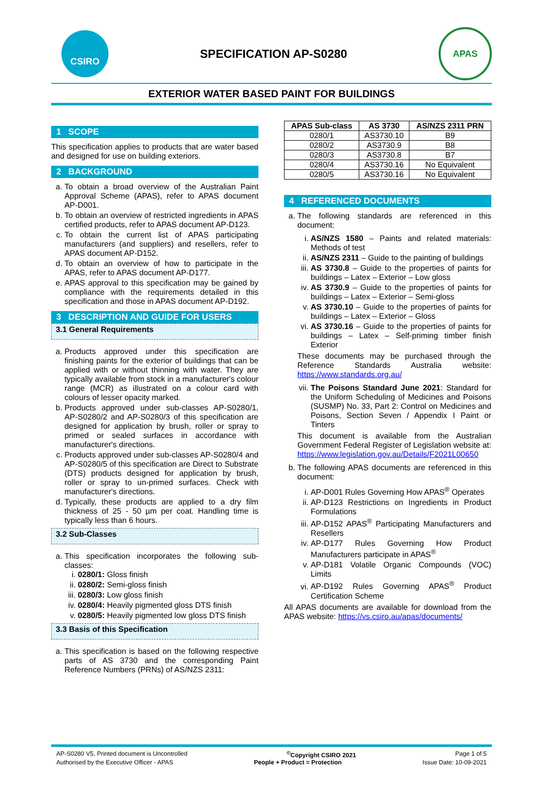CSIRO
SPECIFICATION AP-S0280
APAS
EXTERIOR WATER BASED PAINT FOR BUILDINGS
1 SCOPE
This specification applies to products that are water based and designed for use on building exteriors.
2 BACKGROUND
a. To obtain a broad overview of the Australian Paint Approval Scheme (APAS), refer to APAS document AP-D001.
b. To obtain an overview of restricted ingredients in APAS certified products, refer to APAS document AP-D123.
c. To obtain the current list of APAS participating manufacturers (and suppliers) and resellers, refer to APAS document AP-D152.
d. To obtain an overview of how to participate in the APAS, refer to APAS document AP-D177.
e. APAS approval to this specification may be gained by compliance with the requirements detailed in this specification and those in APAS document AP-D192.
3 DESCRIPTION AND GUIDE FOR USERS
3.1 General Requirements
a. Products approved under this specification are finishing paints for the exterior of buildings that can be applied with or without thinning with water. They are typically available from stock in a manufacturer's colour range (MCR) as illustrated on a colour card with colours of lesser opacity marked.
b. Products approved under sub-classes AP-S0280/1, AP-S0280/2 and AP-S0280/3 of this specification are designed for application by brush, roller or spray to primed or sealed surfaces in accordance with manufacturer's directions.
c. Products approved under sub-classes AP-S0280/4 and AP-S0280/5 of this specification are Direct to Substrate (DTS) products designed for application by brush, roller or spray to un-primed surfaces. Check with manufacturer's directions.
d. Typically, these products are applied to a dry film thickness of 25 - 50 µm per coat. Handling time is typically less than 6 hours.
3.2 Sub-Classes
a. This specification incorporates the following sub-classes:
i. 0280/1: Gloss finish
ii. 0280/2: Semi-gloss finish
iii. 0280/3: Low gloss finish
iv. 0280/4: Heavily pigmented gloss DTS finish
v. 0280/5: Heavily pigmented low gloss DTS finish
3.3 Basis of this Specification
a. This specification is based on the following respective parts of AS 3730 and the corresponding Paint Reference Numbers (PRNs) of AS/NZS 2311:
| APAS Sub-class | AS 3730 | AS/NZS 2311 PRN |
| --- | --- | --- |
| 0280/1 | AS3730.10 | B9 |
| 0280/2 | AS3730.9 | B8 |
| 0280/3 | AS3730.8 | B7 |
| 0280/4 | AS3730.16 | No Equivalent |
| 0280/5 | AS3730.16 | No Equivalent |
4 REFERENCED DOCUMENTS
a. The following standards are referenced in this document:
i. AS/NZS 1580 – Paints and related materials: Methods of test
ii. AS/NZS 2311 – Guide to the painting of buildings
iii. AS 3730.8 – Guide to the properties of paints for buildings – Latex – Exterior – Low gloss
iv. AS 3730.9 – Guide to the properties of paints for buildings – Latex – Exterior – Semi-gloss
v. AS 3730.10 – Guide to the properties of paints for buildings – Latex – Exterior – Gloss
vi. AS 3730.16 – Guide to the properties of paints for buildings – Latex – Self-priming timber finish Exterior
These documents may be purchased through the Reference Standards Australia website: https://www.standards.org.au/
vii. The Poisons Standard June 2021: Standard for the Uniform Scheduling of Medicines and Poisons (SUSMP) No. 33, Part 2: Control on Medicines and Poisons, Section Seven / Appendix I Paint or Tinters
This document is available from the Australian Government Federal Register of Legislation website at: https://www.legislation.gov.au/Details/F2021L00650
b. The following APAS documents are referenced in this document:
i. AP-D001 Rules Governing How APAS<sup>®</sup> Operates
ii. AP-D123 Restrictions on Ingredients in Product Formulations
iii. AP-D152 APAS<sup>®</sup> Participating Manufacturers and Resellers
iv. AP-D177 Rules Governing How Product Manufacturers participate in APAS<sup>®</sup>
v. AP-D181 Volatile Organic Compounds (VOC) Limits
vi. AP-D192 Rules Governing APAS<sup>®</sup> Product Certification Scheme
All APAS documents are available for download from the APAS website: https://vs.csiro.au/apas/documents/
AP-S0280 V5, Printed document is Uncontrolled<sup>©</sup>Copyright CSIRO 2021 Page 1 of 5
Authorised by the Executive Officer - APAS People + Product = Protection Issue Date: 10-09-2021